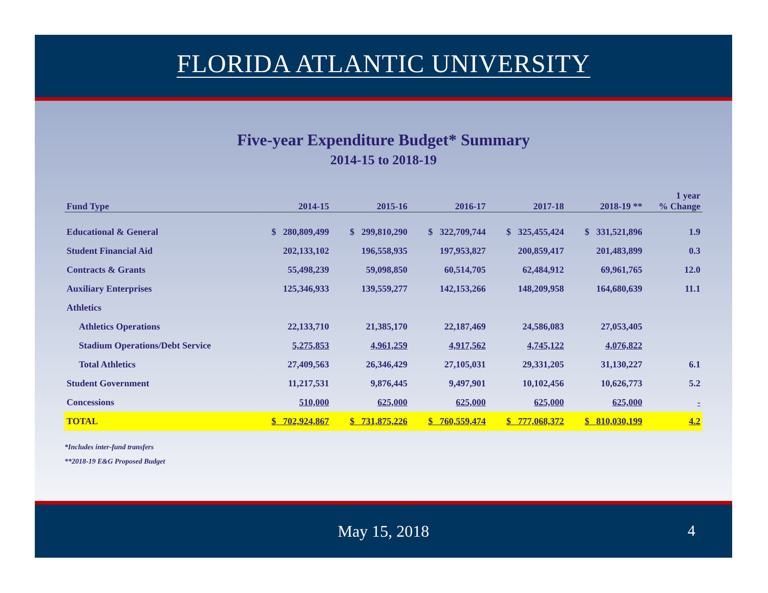FLORIDA ATLANTIC UNIVERSITY
Five-year Expenditure Budget* Summary
2014-15 to 2018-19
| Fund Type | 2014-15 | 2015-16 | 2016-17 | 2017-18 | 2018-19 ** | 1 year % Change |
| --- | --- | --- | --- | --- | --- | --- |
| Educational & General | $ 280,809,499 | $ 299,810,290 | $ 322,709,744 | $ 325,455,424 | $ 331,521,896 | 1.9 |
| Student Financial Aid | 202,133,102 | 196,558,935 | 197,953,827 | 200,859,417 | 201,483,899 | 0.3 |
| Contracts & Grants | 55,498,239 | 59,098,850 | 60,514,705 | 62,484,912 | 69,961,765 | 12.0 |
| Auxiliary Enterprises | 125,346,933 | 139,559,277 | 142,153,266 | 148,209,958 | 164,680,639 | 11.1 |
| Athletics | | | | | | |
| Athletics Operations | 22,133,710 | 21,385,170 | 22,187,469 | 24,586,083 | 27,053,405 | |
| Stadium Operations/Debt Service | 5,275,853 | 4,961,259 | 4,917,562 | 4,745,122 | 4,076,822 | |
| Total Athletics | 27,409,563 | 26,346,429 | 27,105,031 | 29,331,205 | 31,130,227 | 6.1 |
| Student Government | 11,217,531 | 9,876,445 | 9,497,901 | 10,102,456 | 10,626,773 | 5.2 |
| Concessions | 510,000 | 625,000 | 625,000 | 625,000 | 625,000 | - |
| TOTAL | $ 702,924,867 | $ 731,875,226 | $ 760,559,474 | $ 777,068,372 | $ 810,030,199 | 4.2 |
*Includes inter-fund transfers
**2018-19 E&G Proposed Budget
May 15, 2018
4